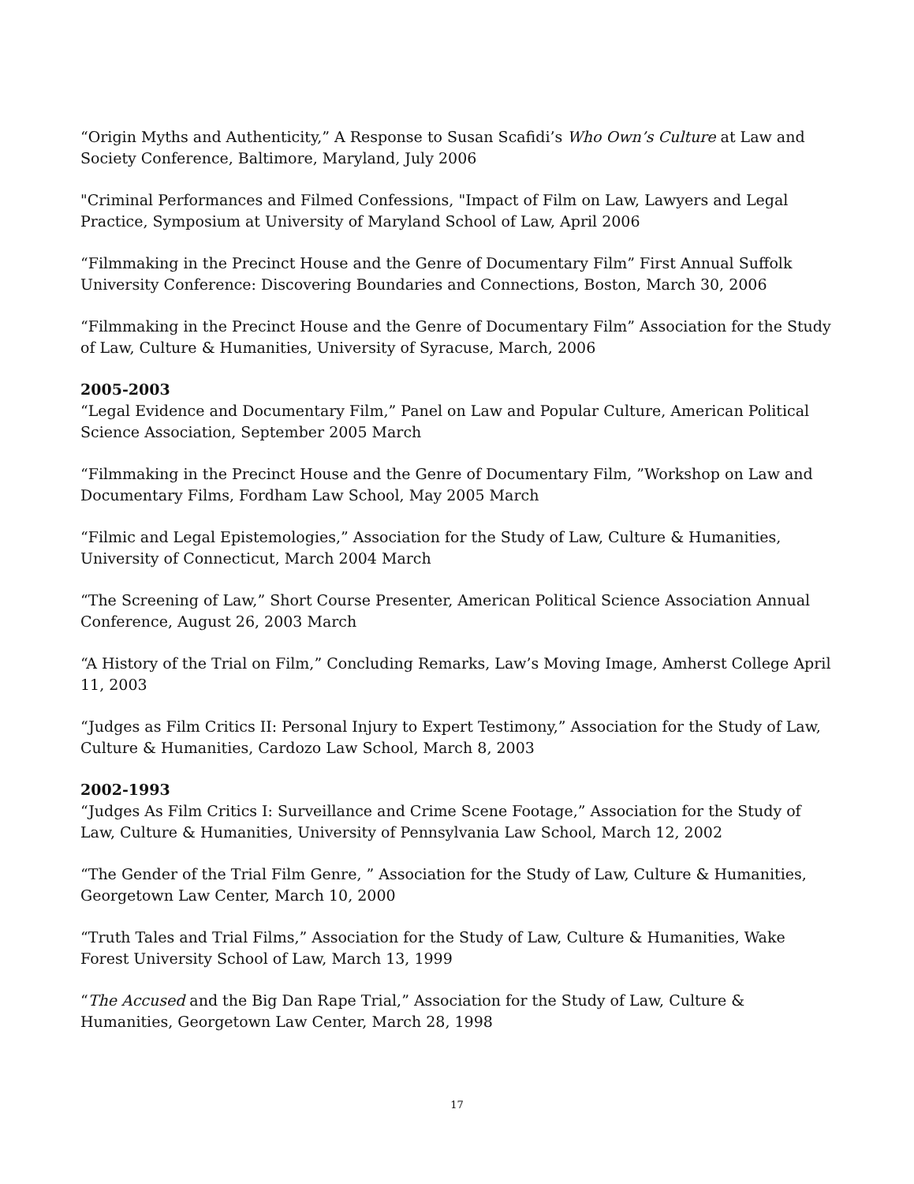“Origin Myths and Authenticity,” A Response to Susan Scafidi’s Who Own’s Culture at Law and Society Conference, Baltimore, Maryland, July 2006
"Criminal Performances and Filmed Confessions, "Impact of Film on Law, Lawyers and Legal Practice, Symposium at University of Maryland School of Law, April 2006
“Filmmaking in the Precinct House and the Genre of Documentary Film” First Annual Suffolk University Conference: Discovering Boundaries and Connections, Boston, March 30, 2006
“Filmmaking in the Precinct House and the Genre of Documentary Film” Association for the Study of Law, Culture & Humanities, University of Syracuse, March, 2006
2005-2003
“Legal Evidence and Documentary Film,” Panel on Law and Popular Culture, American Political Science Association, September 2005 March
“Filmmaking in the Precinct House and the Genre of Documentary Film, ”Workshop on Law and Documentary Films, Fordham Law School, May 2005 March
“Filmic and Legal Epistemologies,” Association for the Study of Law, Culture & Humanities, University of Connecticut, March 2004 March
“The Screening of Law,” Short Course Presenter, American Political Science Association Annual Conference, August 26, 2003 March
“A History of the Trial on Film,” Concluding Remarks, Law’s Moving Image, Amherst College April 11, 2003
“Judges as Film Critics II: Personal Injury to Expert Testimony,” Association for the Study of Law, Culture & Humanities, Cardozo Law School, March 8, 2003
2002-1993
“Judges As Film Critics I: Surveillance and Crime Scene Footage,” Association for the Study of Law, Culture & Humanities, University of Pennsylvania Law School, March 12, 2002
“The Gender of the Trial Film Genre, ” Association for the Study of Law, Culture & Humanities, Georgetown Law Center, March 10, 2000
“Truth Tales and Trial Films,” Association for the Study of Law, Culture & Humanities, Wake Forest University School of Law, March 13, 1999
“The Accused and the Big Dan Rape Trial,” Association for the Study of Law, Culture & Humanities, Georgetown Law Center, March 28, 1998
17